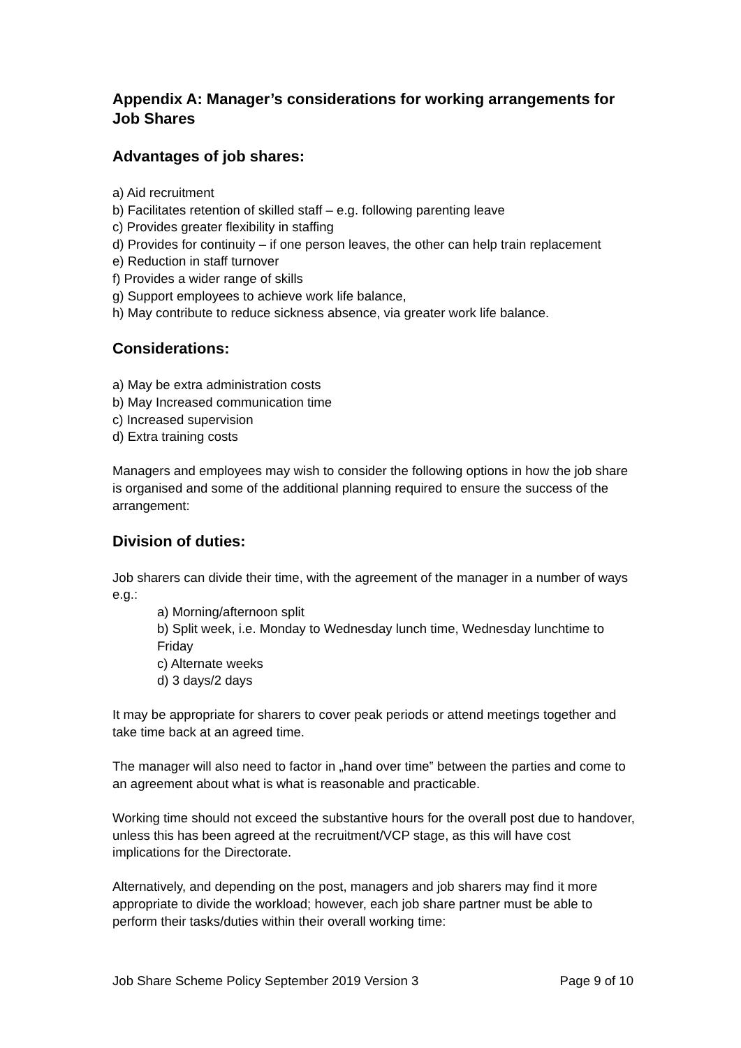Appendix A: Manager’s considerations for working arrangements for Job Shares
Advantages of job shares:
a) Aid recruitment
b) Facilitates retention of skilled staff – e.g. following parenting leave
c) Provides greater flexibility in staffing
d) Provides for continuity – if one person leaves, the other can help train replacement
e) Reduction in staff turnover
f) Provides a wider range of skills
g) Support employees to achieve work life balance,
h) May contribute to reduce sickness absence, via greater work life balance.
Considerations:
a) May be extra administration costs
b) May Increased communication time
c) Increased supervision
d) Extra training costs
Managers and employees may wish to consider the following options in how the job share is organised and some of the additional planning required to ensure the success of the arrangement:
Division of duties:
Job sharers can divide their time, with the agreement of the manager in a number of ways e.g.:
a) Morning/afternoon split
b) Split week, i.e. Monday to Wednesday lunch time, Wednesday lunchtime to Friday
c) Alternate weeks
d) 3 days/2 days
It may be appropriate for sharers to cover peak periods or attend meetings together and take time back at an agreed time.
The manager will also need to factor in „hand over time‟ between the parties and come to an agreement about what is what is reasonable and practicable.
Working time should not exceed the substantive hours for the overall post due to handover, unless this has been agreed at the recruitment/VCP stage, as this will have cost implications for the Directorate.
Alternatively, and depending on the post, managers and job sharers may find it more appropriate to divide the workload; however, each job share partner must be able to perform their tasks/duties within their overall working time:
Job Share Scheme Policy September 2019 Version 3 Page 9 of 10